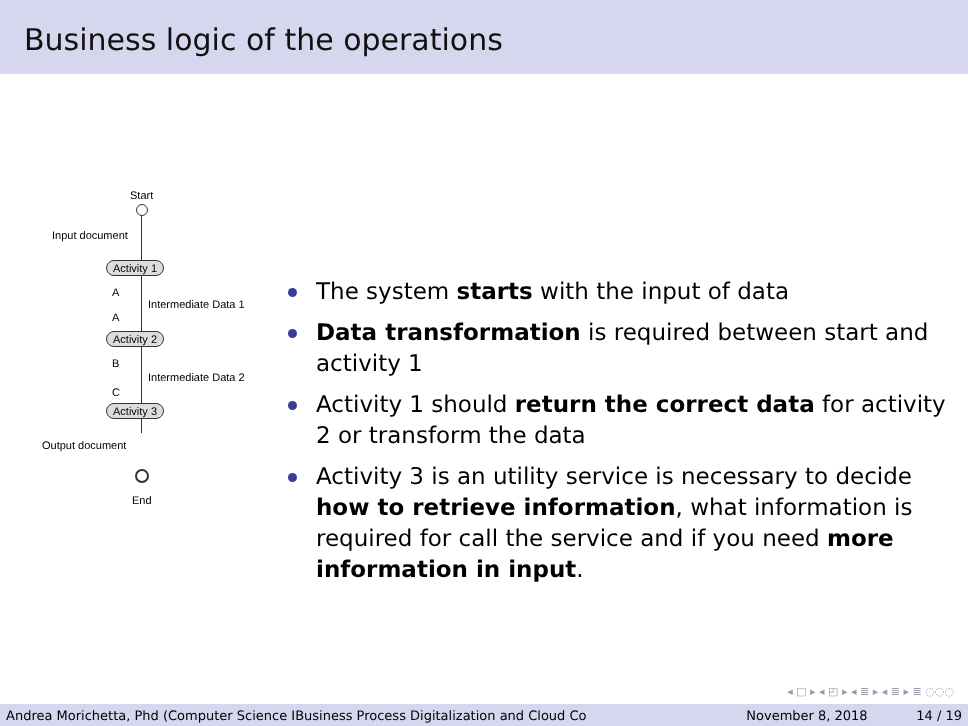Business logic of the operations
Start
Input document
Activity 1
A
Intermediate Data 1
A
Activity 2
B
Intermediate Data 2
C
Activity 3
Output document
End
The system starts with the input of data
Data transformation is required between start and activity 1
Activity 1 should return the correct data for activity 2 or transform the data
Activity 3 is an utility service is necessary to decide how to retrieve information, what information is required for call the service and if you need more information in input.
◂ □ ▸ ◂ ◰ ▸ ◂ ≣ ▸ ◂ ≣ ▸ ≣ ◌◌◌
Andrea Morichetta, Phd (Computer Science IBusiness Process Digitalization and Cloud Co November 8, 2018 14 / 19